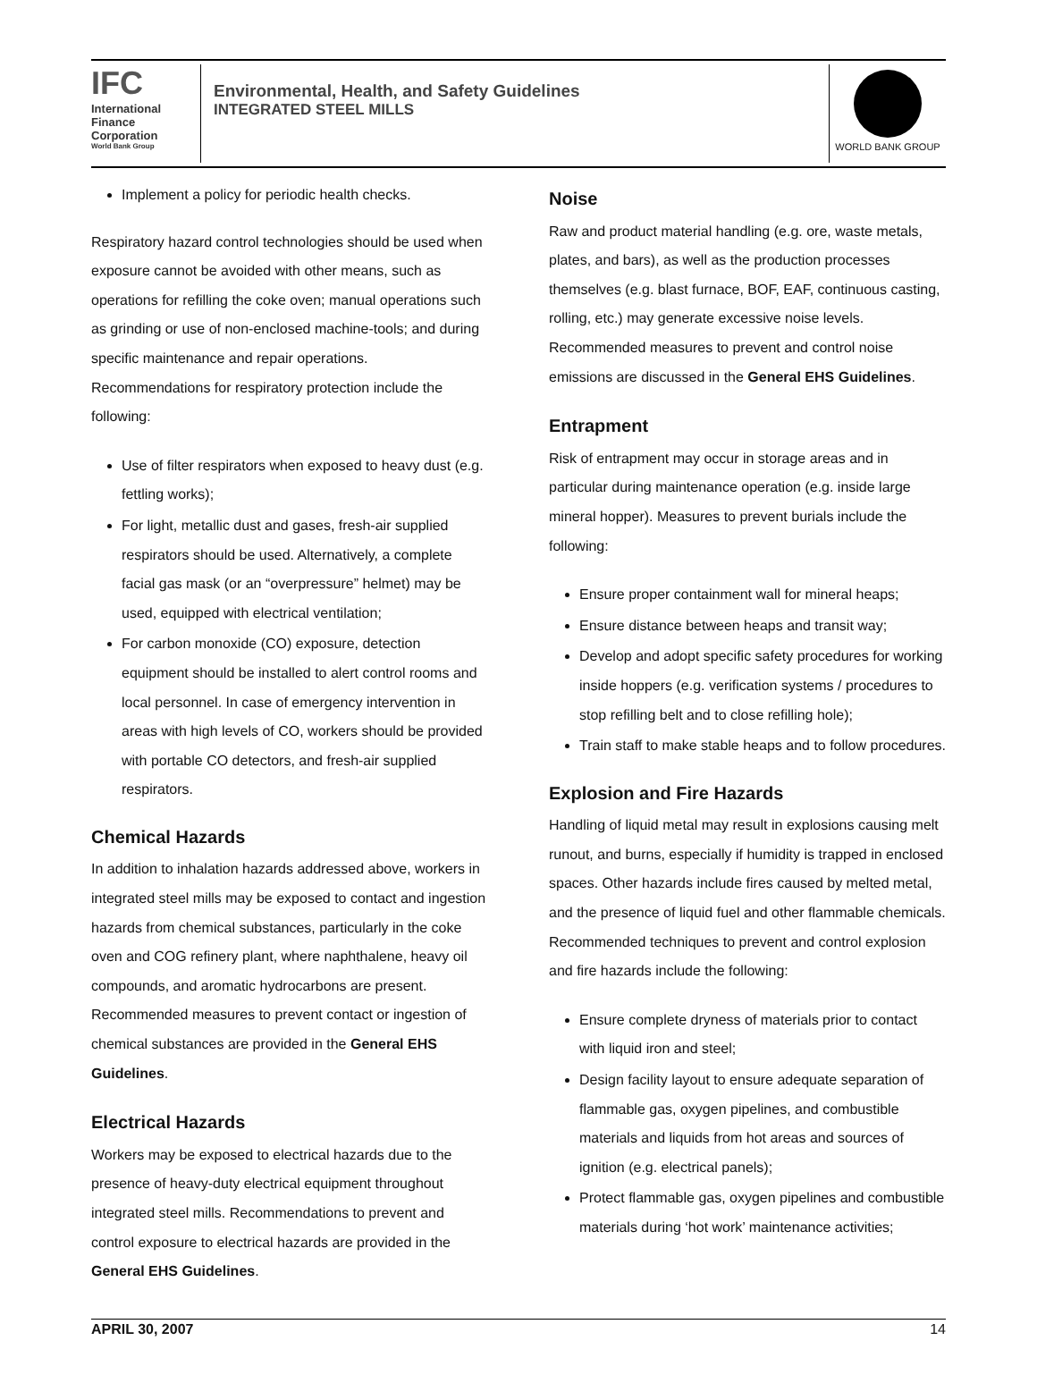IFC
International
Finance
Corporation
World Bank Group
Environmental, Health, and Safety Guidelines
INTEGRATED STEEL MILLS
WORLD BANK GROUP
Implement a policy for periodic health checks.
Respiratory hazard control technologies should be used when exposure cannot be avoided with other means, such as operations for refilling the coke oven; manual operations such as grinding or use of non-enclosed machine-tools; and during specific maintenance and repair operations. Recommendations for respiratory protection include the following:
Use of filter respirators when exposed to heavy dust (e.g. fettling works);
For light, metallic dust and gases, fresh-air supplied respirators should be used. Alternatively, a complete facial gas mask (or an “overpressure” helmet) may be used, equipped with electrical ventilation;
For carbon monoxide (CO) exposure, detection equipment should be installed to alert control rooms and local personnel. In case of emergency intervention in areas with high levels of CO, workers should be provided with portable CO detectors, and fresh-air supplied respirators.
Chemical Hazards
In addition to inhalation hazards addressed above, workers in integrated steel mills may be exposed to contact and ingestion hazards from chemical substances, particularly in the coke oven and COG refinery plant, where naphthalene, heavy oil compounds, and aromatic hydrocarbons are present. Recommended measures to prevent contact or ingestion of chemical substances are provided in the General EHS Guidelines.
Electrical Hazards
Workers may be exposed to electrical hazards due to the presence of heavy-duty electrical equipment throughout integrated steel mills. Recommendations to prevent and control exposure to electrical hazards are provided in the General EHS Guidelines.
Noise
Raw and product material handling (e.g. ore, waste metals, plates, and bars), as well as the production processes themselves (e.g. blast furnace, BOF, EAF, continuous casting, rolling, etc.) may generate excessive noise levels. Recommended measures to prevent and control noise emissions are discussed in the General EHS Guidelines.
Entrapment
Risk of entrapment may occur in storage areas and in particular during maintenance operation (e.g. inside large mineral hopper). Measures to prevent burials include the following:
Ensure proper containment wall for mineral heaps;
Ensure distance between heaps and transit way;
Develop and adopt specific safety procedures for working inside hoppers (e.g. verification systems / procedures to stop refilling belt and to close refilling hole);
Train staff to make stable heaps and to follow procedures.
Explosion and Fire Hazards
Handling of liquid metal may result in explosions causing melt runout, and burns, especially if humidity is trapped in enclosed spaces. Other hazards include fires caused by melted metal, and the presence of liquid fuel and other flammable chemicals. Recommended techniques to prevent and control explosion and fire hazards include the following:
Ensure complete dryness of materials prior to contact with liquid iron and steel;
Design facility layout to ensure adequate separation of flammable gas, oxygen pipelines, and combustible materials and liquids from hot areas and sources of ignition (e.g. electrical panels);
Protect flammable gas, oxygen pipelines and combustible materials during ‘hot work’ maintenance activities;
APRIL 30, 2007 14